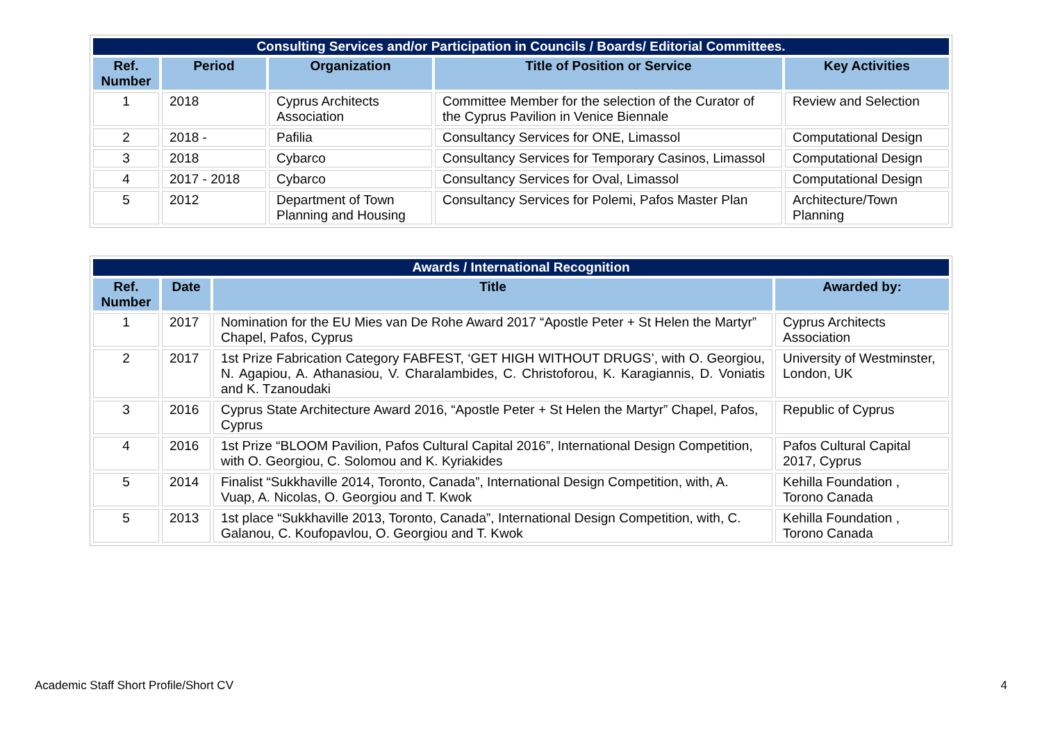| Consulting Services and/or Participation in Councils / Boards/ Editorial Committees. | | | | |
| --- | --- | --- | --- | --- |
| Ref. Number | Period | Organization | Title of Position or Service | Key Activities |
| 1 | 2018 | Cyprus Architects Association | Committee Member for the selection of the Curator of the Cyprus Pavilion in Venice Biennale | Review and Selection |
| 2 | 2018 - | Pafilia | Consultancy Services for ONE, Limassol | Computational Design |
| 3 | 2018 | Cybarco | Consultancy Services for Temporary Casinos, Limassol | Computational Design |
| 4 | 2017 - 2018 | Cybarco | Consultancy Services for Oval, Limassol | Computational Design |
| 5 | 2012 | Department of Town Planning and Housing | Consultancy Services for Polemi, Pafos Master Plan | Architecture/Town Planning |
| Awards / International Recognition | | | |
| --- | --- | --- | --- |
| Ref. Number | Date | Title | Awarded by: |
| 1 | 2017 | Nomination for the EU Mies van De Rohe Award 2017 “Apostle Peter + St Helen the Martyr” Chapel, Pafos, Cyprus | Cyprus Architects Association |
| 2 | 2017 | 1st Prize Fabrication Category FABFEST, ‘GET HIGH WITHOUT DRUGS’, with O. Georgiou, N. Agapiou, A. Athanasiou, V. Charalambides, C. Christoforou, K. Karagiannis, D. Voniatis and K. Tzanoudaki | University of Westminster, London, UK |
| 3 | 2016 | Cyprus State Architecture Award 2016, “Apostle Peter + St Helen the Martyr” Chapel, Pafos, Cyprus | Republic of Cyprus |
| 4 | 2016 | 1st Prize “BLOOM Pavilion, Pafos Cultural Capital 2016”, International Design Competition, with O. Georgiou, C. Solomou and K. Kyriakides | Pafos Cultural Capital 2017, Cyprus |
| 5 | 2014 | Finalist “Sukkhaville 2014, Toronto, Canada”, International Design Competition, with, A. Vuap, A. Nicolas, O. Georgiou and T. Kwok | Kehilla Foundation , Torono Canada |
| 5 | 2013 | 1st place “Sukkhaville 2013, Toronto, Canada”, International Design Competition, with, C. Galanou, C. Koufopavlou, O. Georgiou and T. Kwok | Kehilla Foundation , Torono Canada |
Academic Staff Short Profile/Short CV 4